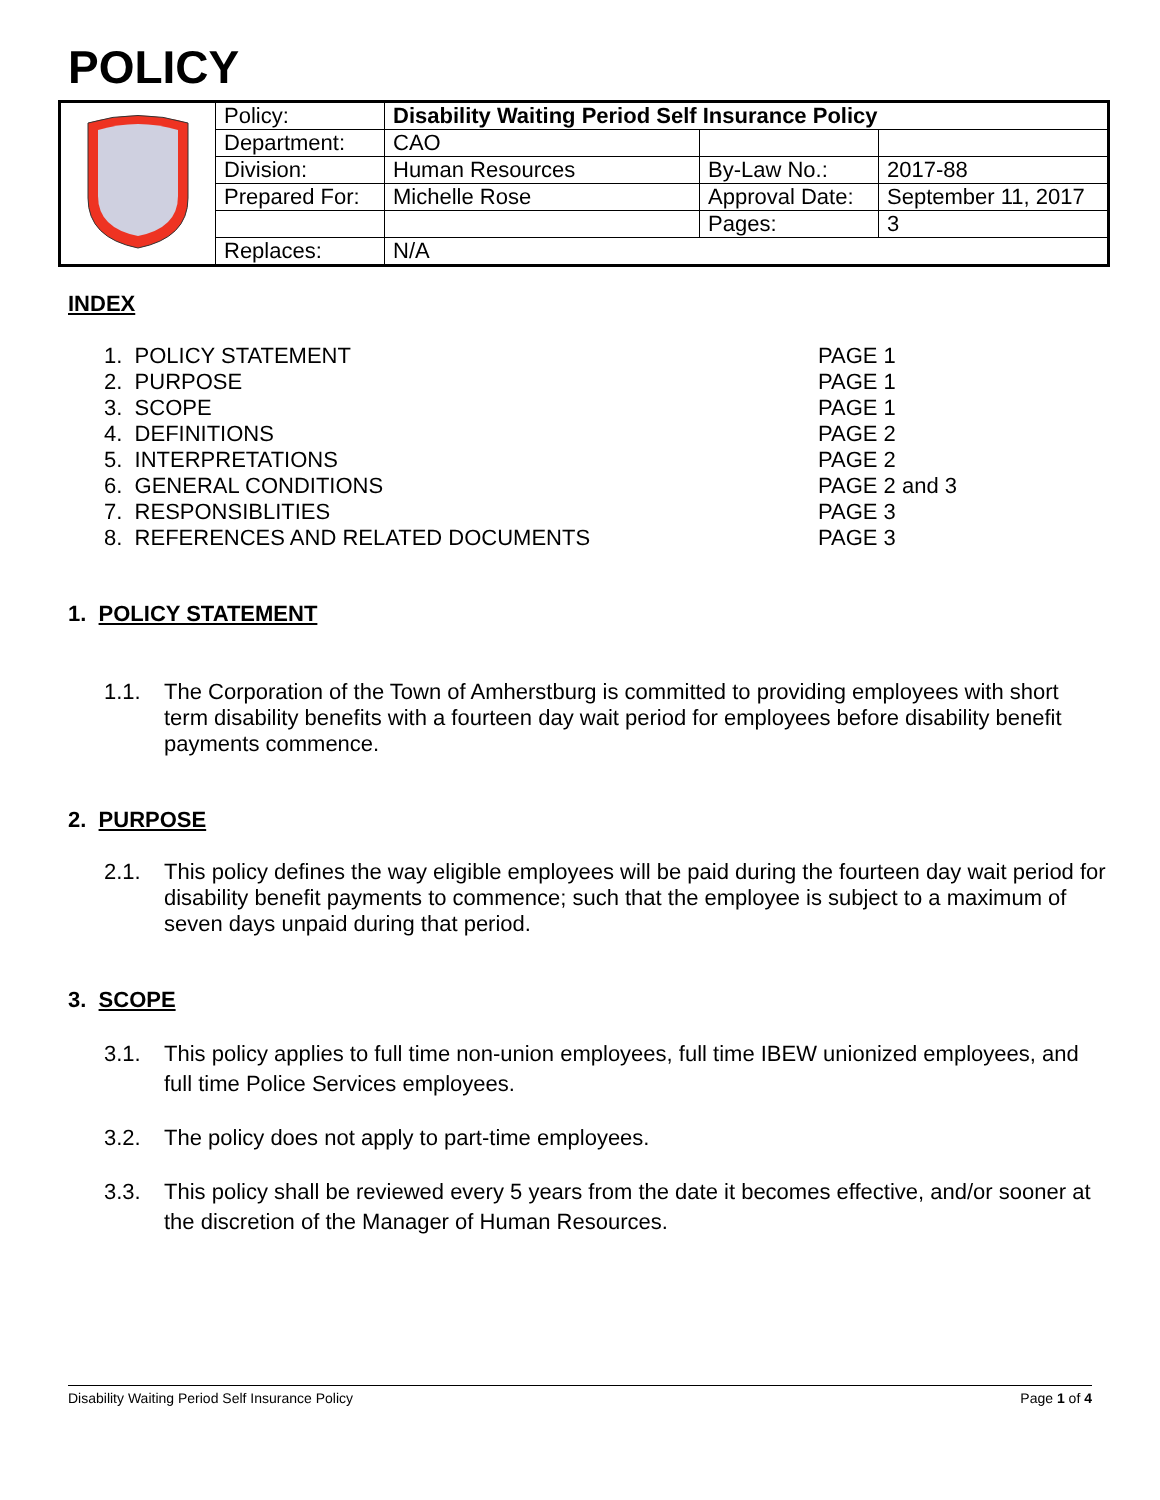POLICY
| | Policy: | Disability Waiting Period Self Insurance Policy | | |
| | Department: | CAO | | |
| | Division: | Human Resources | By-Law No.: | 2017-88 |
| | Prepared For: | Michelle Rose | Approval Date: | September 11, 2017 |
| | | | Pages: | 3 |
| | Replaces: | N/A | | |
INDEX
1. POLICY STATEMENT PAGE 1
2. PURPOSE PAGE 1
3. SCOPE PAGE 1
4. DEFINITIONS PAGE 2
5. INTERPRETATIONS PAGE 2
6. GENERAL CONDITIONS PAGE 2 and 3
7. RESPONSIBLITIES PAGE 3
8. REFERENCES AND RELATED DOCUMENTS PAGE 3
1. POLICY STATEMENT
1.1. The Corporation of the Town of Amherstburg is committed to providing employees with short term disability benefits with a fourteen day wait period for employees before disability benefit payments commence.
2. PURPOSE
2.1. This policy defines the way eligible employees will be paid during the fourteen day wait period for disability benefit payments to commence; such that the employee is subject to a maximum of seven days unpaid during that period.
3. SCOPE
3.1. This policy applies to full time non-union employees, full time IBEW unionized employees, and full time Police Services employees.
3.2. The policy does not apply to part-time employees.
3.3. This policy shall be reviewed every 5 years from the date it becomes effective, and/or sooner at the discretion of the Manager of Human Resources.
Disability Waiting Period Self Insurance Policy Page 1 of 4